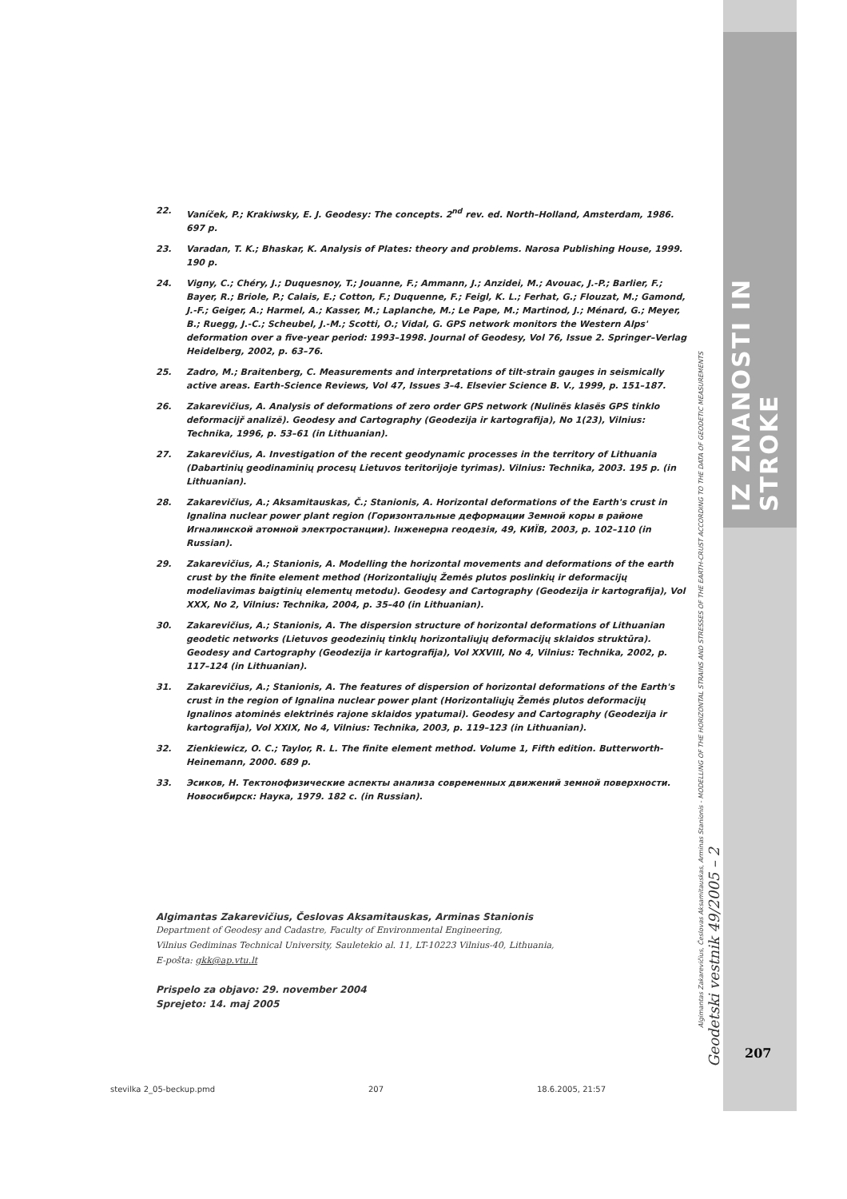IZ ZNANOSTI IN STROKE
Algimantas Zakarevičius, Česlovas Aksamitauskas, Arminas Stanionis - MODELLING OF THE HORIZONTAL STRAINS AND STRESSES OF THE EARTH-CRUST ACCORDING TO THE DATA OF GEODETIC MEASUREMENTS
Geodetski vestnik 49/2005 – 2
22. Vaníček, P.; Krakiwsky, E. J. Geodesy: The concepts. 2<sup>nd</sup> rev. ed. North–Holland, Amsterdam, 1986. 697 p.
23. Varadan, T. K.; Bhaskar, K. Analysis of Plates: theory and problems. Narosa Publishing House, 1999. 190 p.
24. Vigny, C.; Chéry, J.; Duquesnoy, T.; Jouanne, F.; Ammann, J.; Anzidei, M.; Avouac, J.-P.; Barlier, F.; Bayer, R.; Briole, P.; Calais, E.; Cotton, F.; Duquenne, F.; Feigl, K. L.; Ferhat, G.; Flouzat, M.; Gamond, J.-F.; Geiger, A.; Harmel, A.; Kasser, M.; Laplanche, M.; Le Pape, M.; Martinod, J.; Ménard, G.; Meyer, B.; Ruegg, J.-C.; Scheubel, J.-M.; Scotti, O.; Vidal, G. GPS network monitors the Western Alps' deformation over a five-year period: 1993–1998. Journal of Geodesy, Vol 76, Issue 2. Springer–Verlag Heidelberg, 2002, p. 63–76.
25. Zadro, M.; Braitenberg, C. Measurements and interpretations of tilt-strain gauges in seismically active areas. Earth-Science Reviews, Vol 47, Issues 3–4. Elsevier Science B. V., 1999, p. 151–187.
26. Zakarevičius, A. Analysis of deformations of zero order GPS network (Nulinës klasës GPS tinklo deformacijř analizë). Geodesy and Cartography (Geodezija ir kartografija), No 1(23), Vilnius: Technika, 1996, p. 53–61 (in Lithuanian).
27. Zakarevičius, A. Investigation of the recent geodynamic processes in the territory of Lithuania (Dabartinių geodinaminių procesų Lietuvos teritorijoje tyrimas). Vilnius: Technika, 2003. 195 p. (in Lithuanian).
28. Zakarevičius, A.; Aksamitauskas, Č.; Stanionis, A. Horizontal deformations of the Earth's crust in Ignalina nuclear power plant region (Горизонтальные деформации Земной коры в районе Игналинской атомной электростанции). Інженерна геодезія, 49, КИЇВ, 2003, p. 102–110 (in Russian).
29. Zakarevičius, A.; Stanionis, A. Modelling the horizontal movements and deformations of the earth crust by the finite element method (Horizontaliųjų Žemės plutos poslinkių ir deformacijų modeliavimas baigtinių elementų metodu). Geodesy and Cartography (Geodezija ir kartografija), Vol XXX, No 2, Vilnius: Technika, 2004, p. 35–40 (in Lithuanian).
30. Zakarevičius, A.; Stanionis, A. The dispersion structure of horizontal deformations of Lithuanian geodetic networks (Lietuvos geodezinių tinklų horizontaliųjų deformacijų sklaidos struktūra). Geodesy and Cartography (Geodezija ir kartografija), Vol XXVIII, No 4, Vilnius: Technika, 2002, p. 117–124 (in Lithuanian).
31. Zakarevičius, A.; Stanionis, A. The features of dispersion of horizontal deformations of the Earth's crust in the region of Ignalina nuclear power plant (Horizontaliųjų Žemės plutos deformacijų Ignalinos atominės elektrinės rajone sklaidos ypatumai). Geodesy and Cartography (Geodezija ir kartografija), Vol XXIX, No 4, Vilnius: Technika, 2003, p. 119–123 (in Lithuanian).
32. Zienkiewicz, O. C.; Taylor, R. L. The finite element method. Volume 1, Fifth edition. Butterworth-Heinemann, 2000. 689 p.
33. Эсиков, Н. Тектонофизические аспекты анализа современных движений земной поверхности. Новосибирск: Наука, 1979. 182 с. (in Russian).
Algimantas Zakarevičius, Česlovas Aksamitauskas, Arminas Stanionis
Department of Geodesy and Cadastre, Faculty of Environmental Engineering,
Vilnius Gediminas Technical University, Sauletekio al. 11, LT-10223 Vilnius-40, Lithuania,
E-pošta: gkk@ap.vtu.lt
Prispelo za objavo: 29. november 2004
Sprejeto: 14. maj 2005
207
stevilka 2_05-beckup.pmd 207 18.6.2005, 21:57